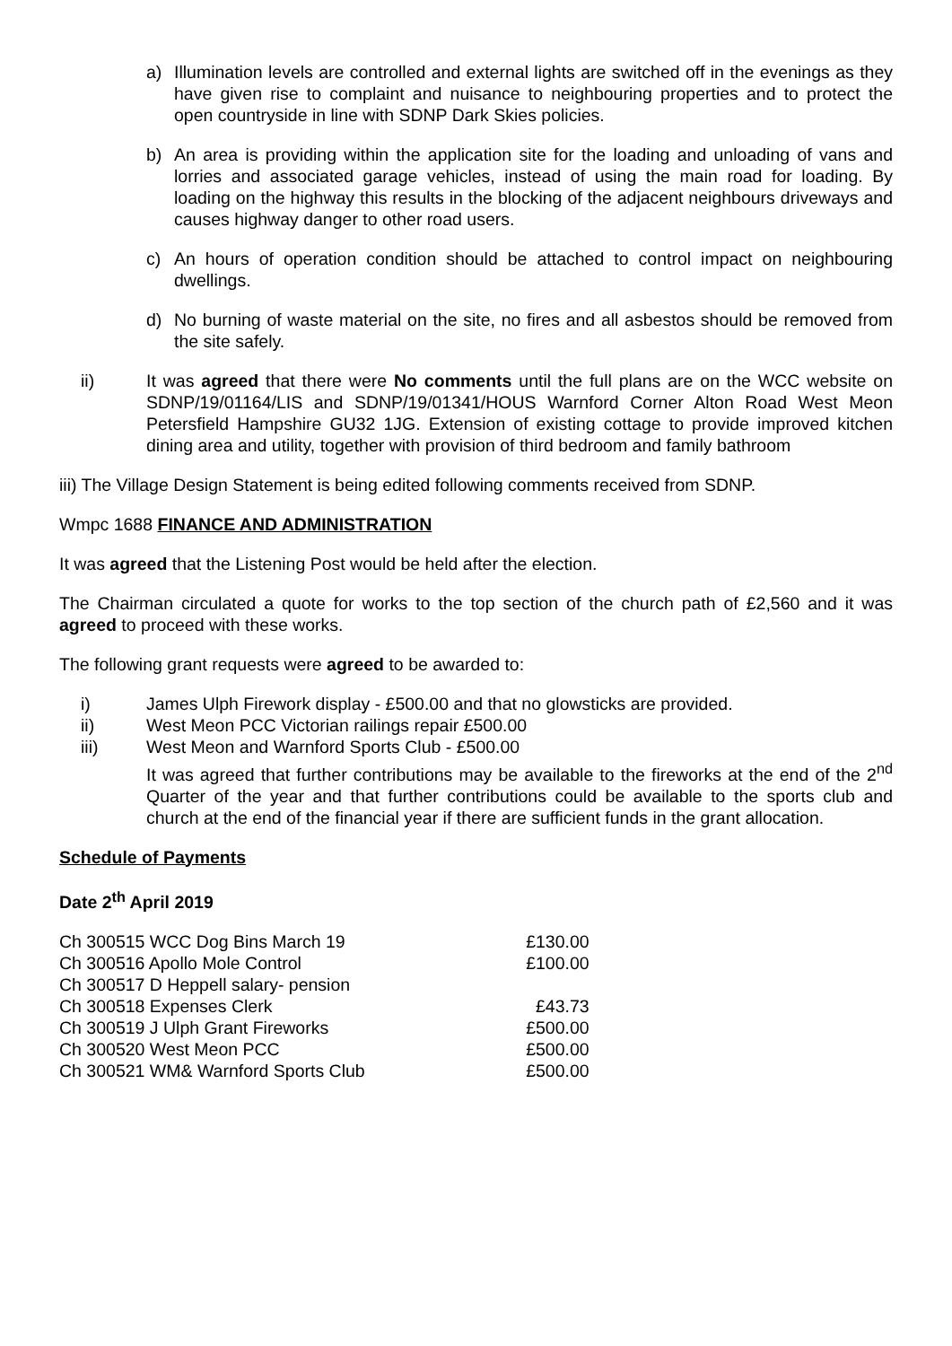a) Illumination levels are controlled and external lights are switched off in the evenings as they have given rise to complaint and nuisance to neighbouring properties and to protect the open countryside in line with SDNP Dark Skies policies.
b) An area is providing within the application site for the loading and unloading of vans and lorries and associated garage vehicles, instead of using the main road for loading. By loading on the highway this results in the blocking of the adjacent neighbours driveways and causes highway danger to other road users.
c) An hours of operation condition should be attached to control impact on neighbouring dwellings.
d) No burning of waste material on the site, no fires and all asbestos should be removed from the site safely.
ii) It was agreed that there were No comments until the full plans are on the WCC website on SDNP/19/01164/LIS and SDNP/19/01341/HOUS Warnford Corner Alton Road West Meon Petersfield Hampshire GU32 1JG. Extension of existing cottage to provide improved kitchen dining area and utility, together with provision of third bedroom and family bathroom
iii) The Village Design Statement is being edited following comments received from SDNP.
Wmpc 1688 FINANCE AND ADMINISTRATION
It was agreed that the Listening Post would be held after the election.
The Chairman circulated a quote for works to the top section of the church path of £2,560 and it was agreed to proceed with these works.
The following grant requests were agreed to be awarded to:
i) James Ulph Firework display - £500.00 and that no glowsticks are provided.
ii) West Meon PCC Victorian railings repair £500.00
iii) West Meon and Warnford Sports Club - £500.00
It was agreed that further contributions may be available to the fireworks at the end of the 2<sup>nd</sup> Quarter of the year and that further contributions could be available to the sports club and church at the end of the financial year if there are sufficient funds in the grant allocation.
Schedule of Payments
Date 2<sup>th</sup> April 2019
| Ch 300515 WCC Dog Bins March 19 | £130.00 |
| Ch 300516 Apollo Mole Control | £100.00 |
| Ch 300517 D Heppell salary- pension | |
| Ch 300518 Expenses Clerk | £43.73 |
| Ch 300519 J Ulph Grant Fireworks | £500.00 |
| Ch 300520 West Meon PCC | £500.00 |
| Ch 300521 WM& Warnford Sports Club | £500.00 |